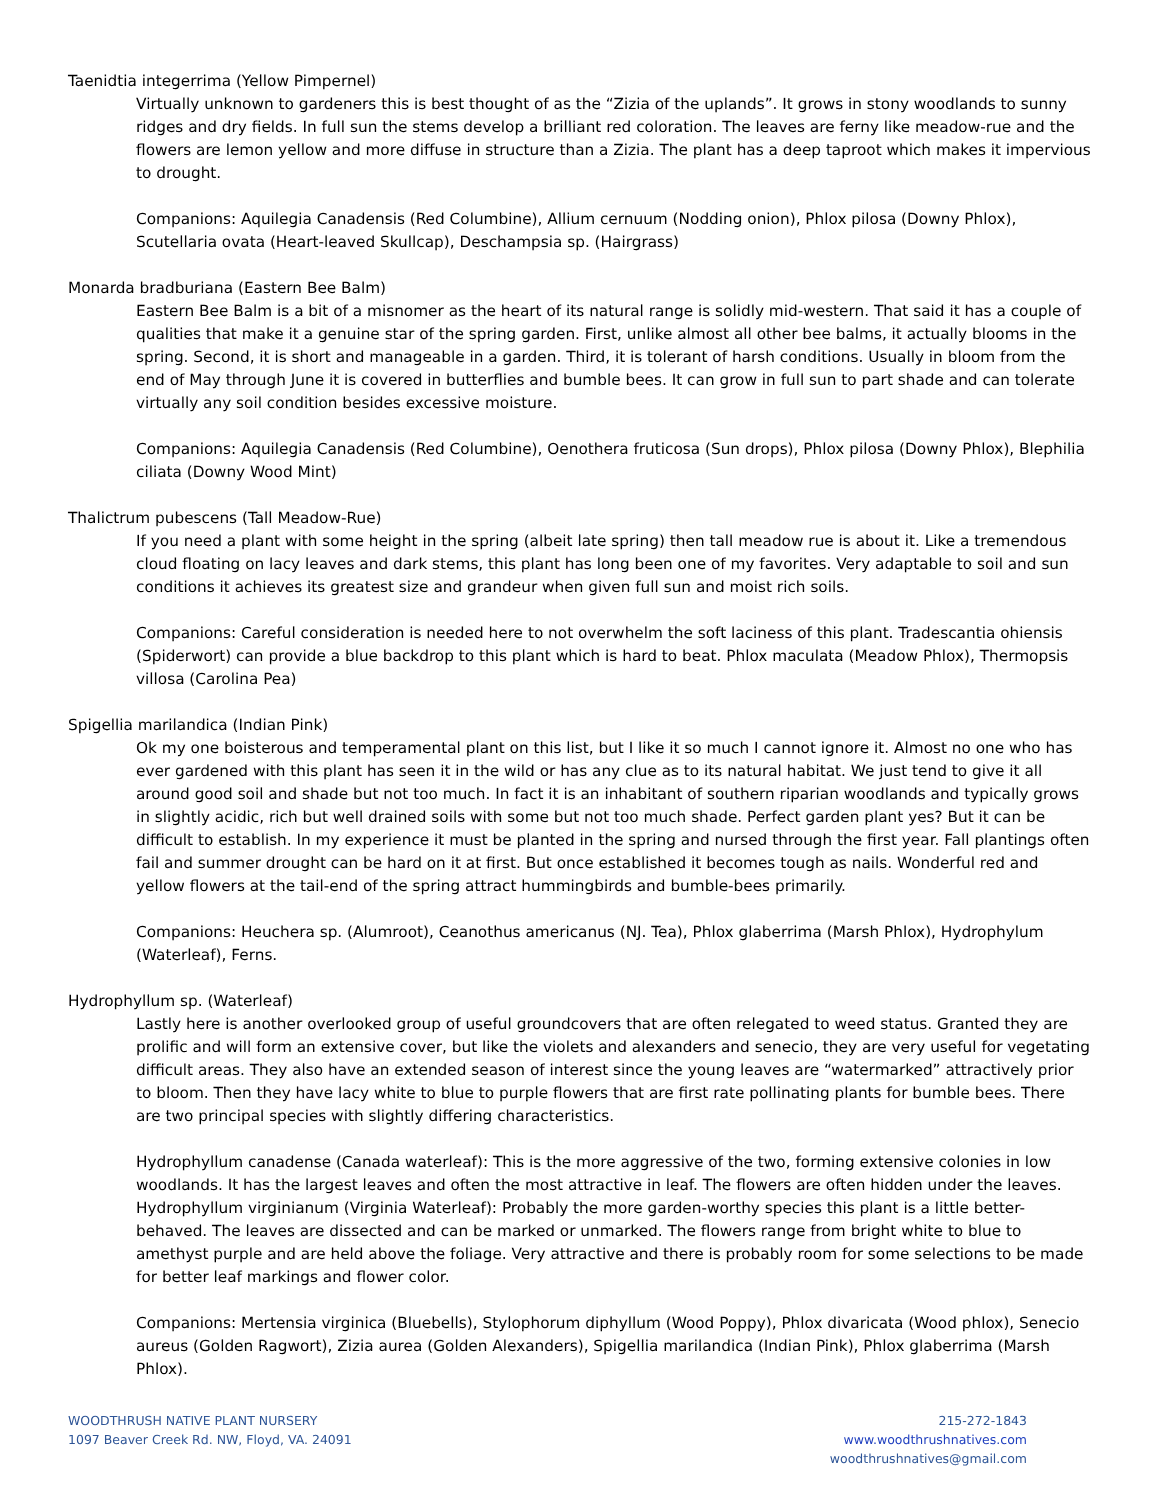Taenidtia integerrima (Yellow Pimpernel)
Virtually unknown to gardeners this is best thought of as the “Zizia of the uplands”. It grows in stony woodlands to sunny ridges and dry fields. In full sun the stems develop a brilliant red coloration. The leaves are ferny like meadow-rue and the flowers are lemon yellow and more diffuse in structure than a Zizia. The plant has a deep taproot which makes it impervious to drought.
Companions: Aquilegia Canadensis (Red Columbine), Allium cernuum (Nodding onion), Phlox pilosa (Downy Phlox), Scutellaria ovata (Heart-leaved Skullcap), Deschampsia sp. (Hairgrass)
Monarda bradburiana (Eastern Bee Balm)
Eastern Bee Balm is a bit of a misnomer as the heart of its natural range is solidly mid-western. That said it has a couple of qualities that make it a genuine star of the spring garden. First, unlike almost all other bee balms, it actually blooms in the spring. Second, it is short and manageable in a garden. Third, it is tolerant of harsh conditions. Usually in bloom from the end of May through June it is covered in butterflies and bumble bees. It can grow in full sun to part shade and can tolerate virtually any soil condition besides excessive moisture.
Companions: Aquilegia Canadensis (Red Columbine), Oenothera fruticosa (Sun drops), Phlox pilosa (Downy Phlox), Blephilia ciliata (Downy Wood Mint)
Thalictrum pubescens (Tall Meadow-Rue)
If you need a plant with some height in the spring (albeit late spring) then tall meadow rue is about it. Like a tremendous cloud floating on lacy leaves and dark stems, this plant has long been one of my favorites. Very adaptable to soil and sun conditions it achieves its greatest size and grandeur when given full sun and moist rich soils.
Companions: Careful consideration is needed here to not overwhelm the soft laciness of this plant. Tradescantia ohiensis (Spiderwort) can provide a blue backdrop to this plant which is hard to beat. Phlox maculata (Meadow Phlox), Thermopsis villosa (Carolina Pea)
Spigellia marilandica (Indian Pink)
Ok my one boisterous and temperamental plant on this list, but I like it so much I cannot ignore it. Almost no one who has ever gardened with this plant has seen it in the wild or has any clue as to its natural habitat. We just tend to give it all around good soil and shade but not too much. In fact it is an inhabitant of southern riparian woodlands and typically grows in slightly acidic, rich but well drained soils with some but not too much shade. Perfect garden plant yes? But it can be difficult to establish. In my experience it must be planted in the spring and nursed through the first year. Fall plantings often fail and summer drought can be hard on it at first. But once established it becomes tough as nails. Wonderful red and yellow flowers at the tail-end of the spring attract hummingbirds and bumble-bees primarily.
Companions: Heuchera sp. (Alumroot), Ceanothus americanus (NJ. Tea), Phlox glaberrima (Marsh Phlox), Hydrophylum (Waterleaf), Ferns.
Hydrophyllum sp. (Waterleaf)
Lastly here is another overlooked group of useful groundcovers that are often relegated to weed status. Granted they are prolific and will form an extensive cover, but like the violets and alexanders and senecio, they are very useful for vegetating difficult areas. They also have an extended season of interest since the young leaves are “watermarked” attractively prior to bloom. Then they have lacy white to blue to purple flowers that are first rate pollinating plants for bumble bees. There are two principal species with slightly differing characteristics.
Hydrophyllum canadense (Canada waterleaf): This is the more aggressive of the two, forming extensive colonies in low woodlands. It has the largest leaves and often the most attractive in leaf. The flowers are often hidden under the leaves.
Hydrophyllum virginianum (Virginia Waterleaf): Probably the more garden-worthy species this plant is a little better-behaved. The leaves are dissected and can be marked or unmarked. The flowers range from bright white to blue to amethyst purple and are held above the foliage. Very attractive and there is probably room for some selections to be made for better leaf markings and flower color.
Companions: Mertensia virginica (Bluebells), Stylophorum diphyllum (Wood Poppy), Phlox divaricata (Wood phlox), Senecio aureus (Golden Ragwort), Zizia aurea (Golden Alexanders), Spigellia marilandica (Indian Pink), Phlox glaberrima (Marsh Phlox).
WOODTHRUSH NATIVE PLANT NURSERY
1097 Beaver Creek Rd. NW, Floyd, VA. 24091
215-272-1843
www.woodthrushnatives.com
woodthrushnatives@gmail.com